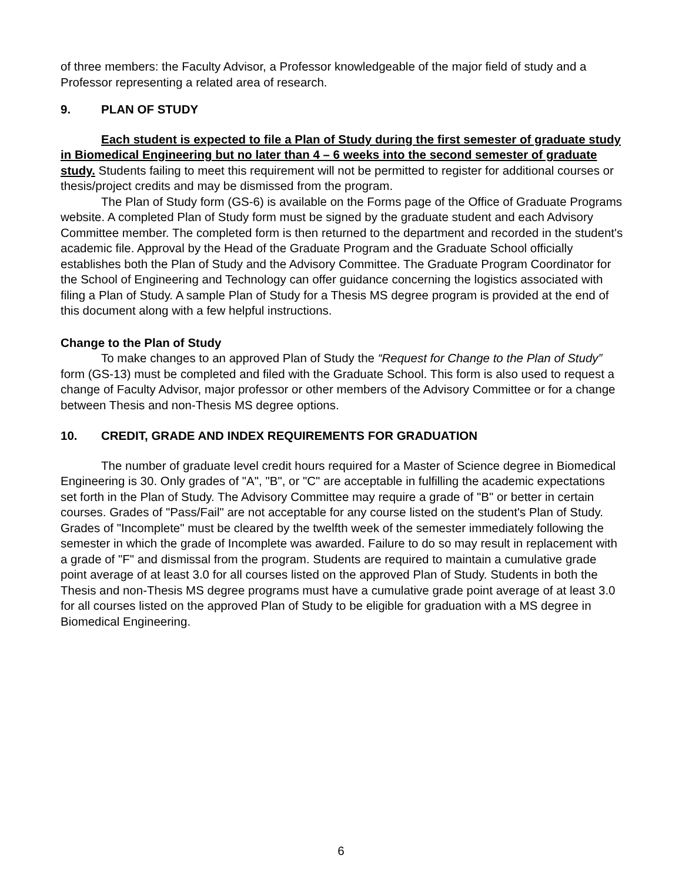of three members: the Faculty Advisor, a Professor knowledgeable of the major field of study and a Professor representing a related area of research.
9. PLAN OF STUDY
Each student is expected to file a Plan of Study during the first semester of graduate study in Biomedical Engineering but no later than 4 – 6 weeks into the second semester of graduate study. Students failing to meet this requirement will not be permitted to register for additional courses or thesis/project credits and may be dismissed from the program.
The Plan of Study form (GS-6) is available on the Forms page of the Office of Graduate Programs website. A completed Plan of Study form must be signed by the graduate student and each Advisory Committee member. The completed form is then returned to the department and recorded in the student's academic file. Approval by the Head of the Graduate Program and the Graduate School officially establishes both the Plan of Study and the Advisory Committee. The Graduate Program Coordinator for the School of Engineering and Technology can offer guidance concerning the logistics associated with filing a Plan of Study. A sample Plan of Study for a Thesis MS degree program is provided at the end of this document along with a few helpful instructions.
Change to the Plan of Study
To make changes to an approved Plan of Study the “Request for Change to the Plan of Study” form (GS-13) must be completed and filed with the Graduate School. This form is also used to request a change of Faculty Advisor, major professor or other members of the Advisory Committee or for a change between Thesis and non-Thesis MS degree options.
10. CREDIT, GRADE AND INDEX REQUIREMENTS FOR GRADUATION
The number of graduate level credit hours required for a Master of Science degree in Biomedical Engineering is 30. Only grades of "A", "B", or "C" are acceptable in fulfilling the academic expectations set forth in the Plan of Study. The Advisory Committee may require a grade of "B" or better in certain courses. Grades of "Pass/Fail" are not acceptable for any course listed on the student's Plan of Study. Grades of "Incomplete" must be cleared by the twelfth week of the semester immediately following the semester in which the grade of Incomplete was awarded. Failure to do so may result in replacement with a grade of "F" and dismissal from the program. Students are required to maintain a cumulative grade point average of at least 3.0 for all courses listed on the approved Plan of Study. Students in both the Thesis and non-Thesis MS degree programs must have a cumulative grade point average of at least 3.0 for all courses listed on the approved Plan of Study to be eligible for graduation with a MS degree in Biomedical Engineering.
6